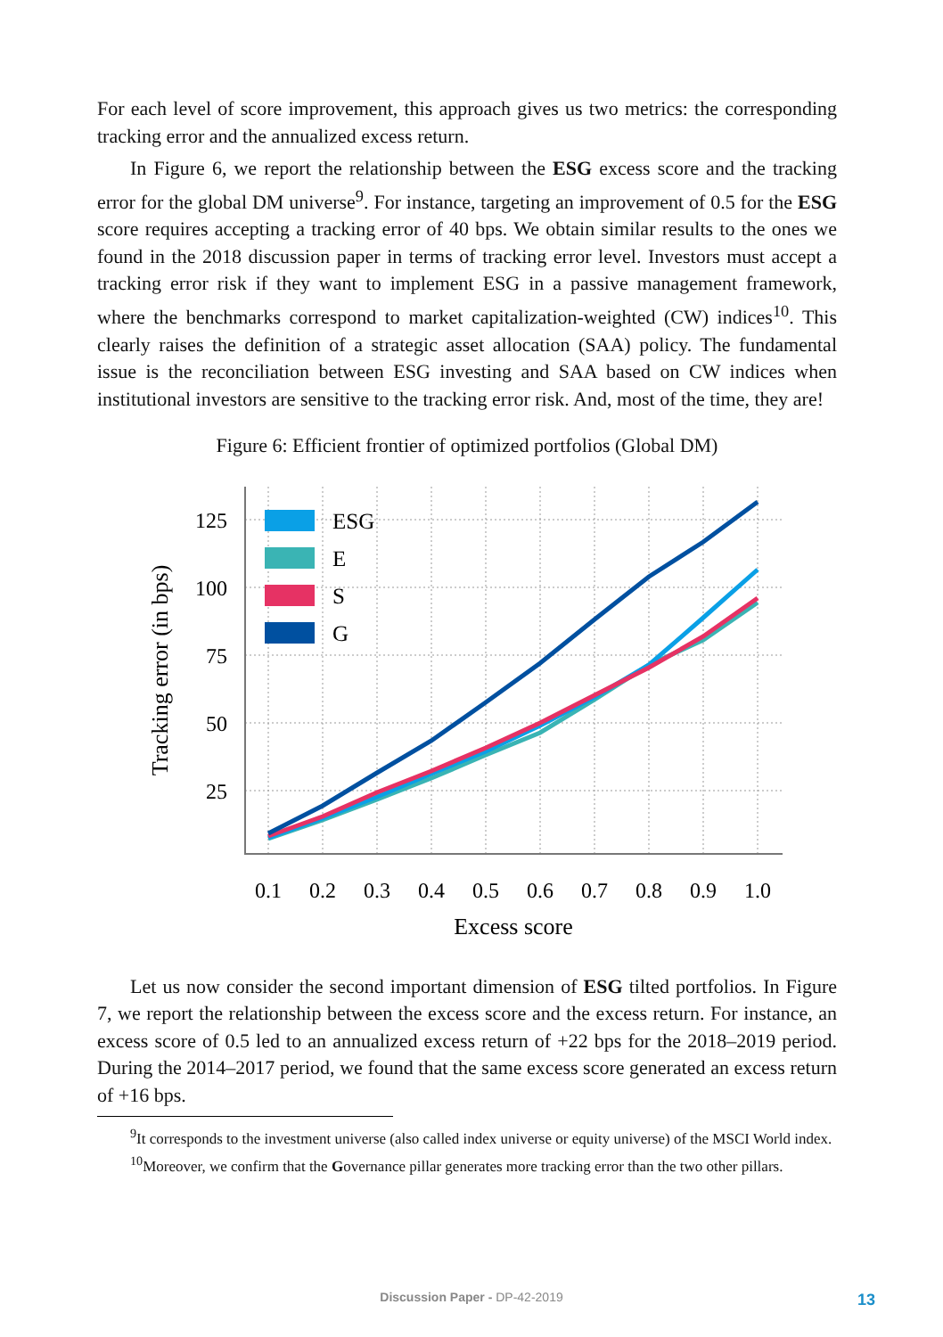For each level of score improvement, this approach gives us two metrics: the corresponding tracking error and the annualized excess return.
In Figure 6, we report the relationship between the ESG excess score and the tracking error for the global DM universe<sup>9</sup>. For instance, targeting an improvement of 0.5 for the ESG score requires accepting a tracking error of 40 bps. We obtain similar results to the ones we found in the 2018 discussion paper in terms of tracking error level. Investors must accept a tracking error risk if they want to implement ESG in a passive management framework, where the benchmarks correspond to market capitalization-weighted (CW) indices<sup>10</sup>. This clearly raises the definition of a strategic asset allocation (SAA) policy. The fundamental issue is the reconciliation between ESG investing and SAA based on CW indices when institutional investors are sensitive to the tracking error risk. And, most of the time, they are!
Figure 6: Efficient frontier of optimized portfolios (Global DM)
125
100
75
50
25
0.1
0.2
0.3
0.4
0.5
0.6
0.7
0.8
0.9
1.0
Excess score
Tracking error (in bps)
ESG
E
S
G
Let us now consider the second important dimension of ESG tilted portfolios. In Figure 7, we report the relationship between the excess score and the excess return. For instance, an excess score of 0.5 led to an annualized excess return of +22 bps for the 2018–2019 period. During the 2014–2017 period, we found that the same excess score generated an excess return of +16 bps.
<sup>9</sup> It corresponds to the investment universe (also called index universe or equity universe) of the MSCI World index.
<sup>10</sup> Moreover, we confirm that the Governance pillar generates more tracking error than the two other pillars.
Discussion Paper - DP-42-2019 13